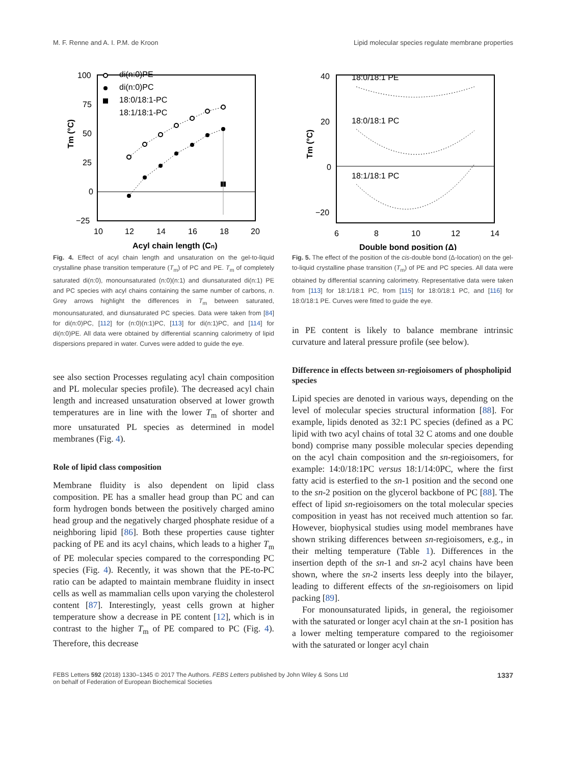M. F. Renne and A. I. P.M. de Kroon Lipid molecular species regulate membrane properties
100
75
50
25
0
−25
10
12
14
16
18
20
Acyl chain length (Cn)
Tm (°C)
di(n:0)PE
di(n:0)PC
18:0/18:1-PC
18:1/18:1-PC
Fig. 4. Effect of acyl chain length and unsaturation on the gel-to-liquid crystalline phase transition temperature (T<sub>m</sub>) of PC and PE. T<sub>m</sub> of completely saturated di(n:0), monounsaturated (n:0)(n:1) and diunsaturated di(n:1) PE and PC species with acyl chains containing the same number of carbons, n. Grey arrows highlight the differences in T<sub>m</sub> between saturated, monounsaturated, and diunsaturated PC species. Data were taken from [84] for di(n:0)PC, [112] for (n:0)(n:1)PC, [113] for di(n:1)PC, and [114] for di(n:0)PE. All data were obtained by differential scanning calorimetry of lipid dispersions prepared in water. Curves were added to guide the eye.
see also section Processes regulating acyl chain composition and PL molecular species profile). The decreased acyl chain length and increased unsaturation observed at lower growth temperatures are in line with the lower T<sub>m</sub> of shorter and more unsaturated PL species as determined in model membranes (Fig. 4).
Role of lipid class composition
Membrane fluidity is also dependent on lipid class composition. PE has a smaller head group than PC and can form hydrogen bonds between the positively charged amino head group and the negatively charged phosphate residue of a neighboring lipid [86]. Both these properties cause tighter packing of PE and its acyl chains, which leads to a higher T<sub>m</sub> of PE molecular species compared to the corresponding PC species (Fig. 4). Recently, it was shown that the PE-to-PC ratio can be adapted to maintain membrane fluidity in insect cells as well as mammalian cells upon varying the cholesterol content [87]. Interestingly, yeast cells grown at higher temperature show a decrease in PE content [12], which is in contrast to the higher T<sub>m</sub> of PE compared to PC (Fig. 4). Therefore, this decrease
40
20
0
−20
6
8
10
12
14
Double bond position (Δ)
Tm (°C)
18:0/18:1 PE
18:0/18:1 PC
18:1/18:1 PC
Fig. 5. The effect of the position of the cis-double bond (Δ-location) on the gel-to-liquid crystalline phase transition (T<sub>m</sub>) of PE and PC species. All data were obtained by differential scanning calorimetry. Representative data were taken from [113] for 18:1/18:1 PC, from [115] for 18:0/18:1 PC, and [116] for 18:0/18:1 PE. Curves were fitted to guide the eye.
in PE content is likely to balance membrane intrinsic curvature and lateral pressure profile (see below).
Difference in effects between sn-regioisomers of phospholipid species
Lipid species are denoted in various ways, depending on the level of molecular species structural information [88]. For example, lipids denoted as 32:1 PC species (defined as a PC lipid with two acyl chains of total 32 C atoms and one double bond) comprise many possible molecular species depending on the acyl chain composition and the sn-regioisomers, for example: 14:0/18:1PC versus 18:1/14:0PC, where the first fatty acid is esterfied to the sn-1 position and the second one to the sn-2 position on the glycerol backbone of PC [88]. The effect of lipid sn-regioisomers on the total molecular species composition in yeast has not received much attention so far. However, biophysical studies using model membranes have shown striking differences between sn-regioisomers, e.g., in their melting temperature (Table 1). Differences in the insertion depth of the sn-1 and sn-2 acyl chains have been shown, where the sn-2 inserts less deeply into the bilayer, leading to different effects of the sn-regioisomers on lipid packing [89].
For monounsaturated lipids, in general, the regioisomer with the saturated or longer acyl chain at the sn-1 position has a lower melting temperature compared to the regioisomer with the saturated or longer acyl chain
FEBS Letters 592 (2018) 1330–1345 © 2017 The Authors. FEBS Letters published by John Wiley & Sons Ltd
on behalf of Federation of European Biochemical Societies 1337